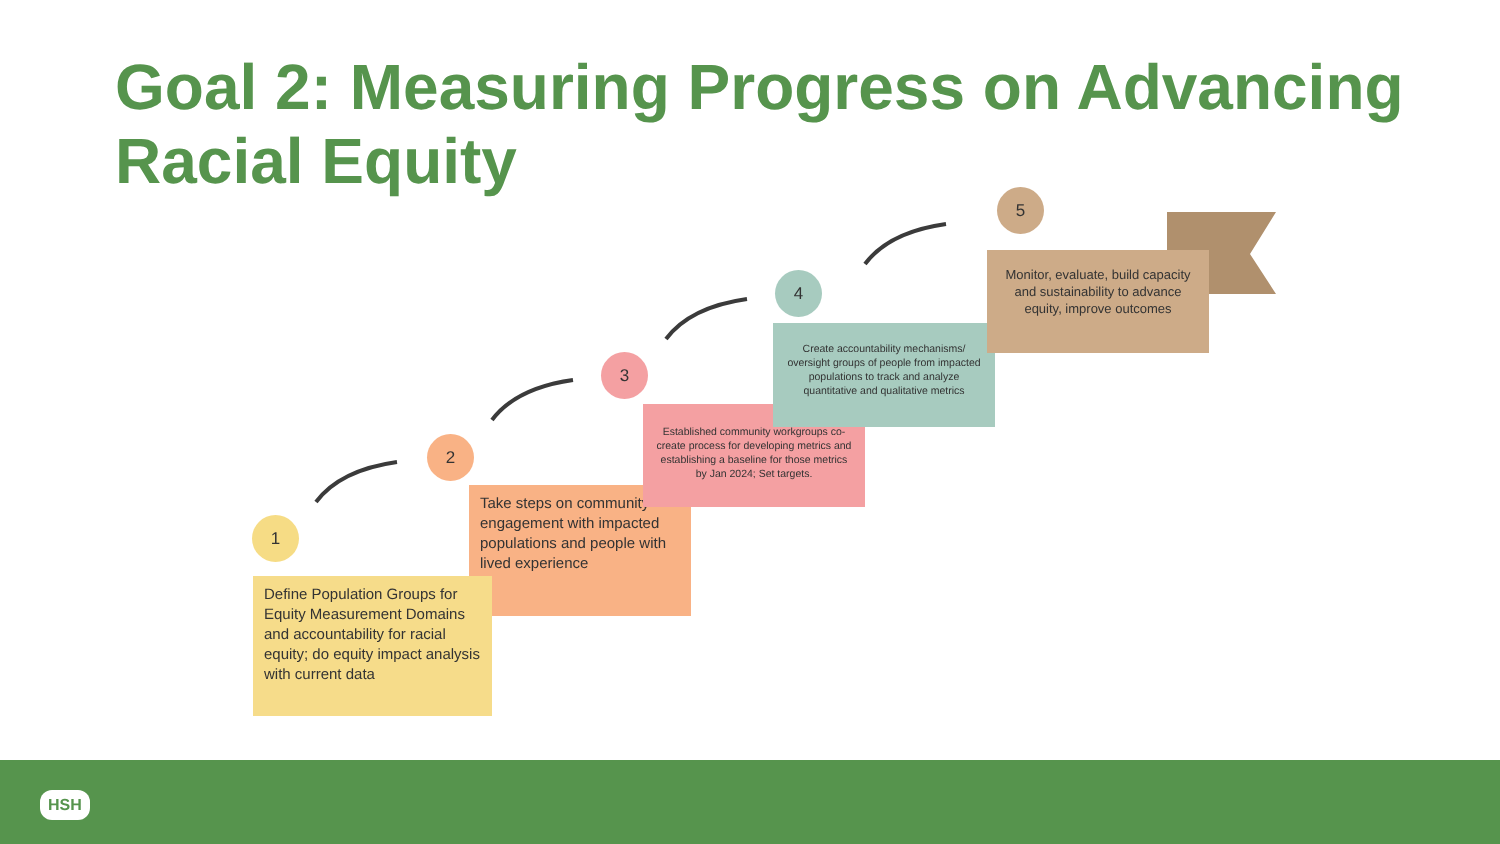Goal 2: Measuring Progress on Advancing Racial Equity
1
2
3
4
5
Take steps on community engagement with impacted populations and people with lived experience
Define Population Groups for Equity Measurement Domains and accountability for racial equity; do equity impact analysis with current data
Established community workgroups co-create process for developing metrics and establishing a baseline for those metrics by Jan 2024; Set targets.
Create accountability mechanisms/ oversight groups of people from impacted populations to track and analyze quantitative and qualitative metrics
Monitor, evaluate, build capacity and sustainability to advance equity, improve outcomes
HSH